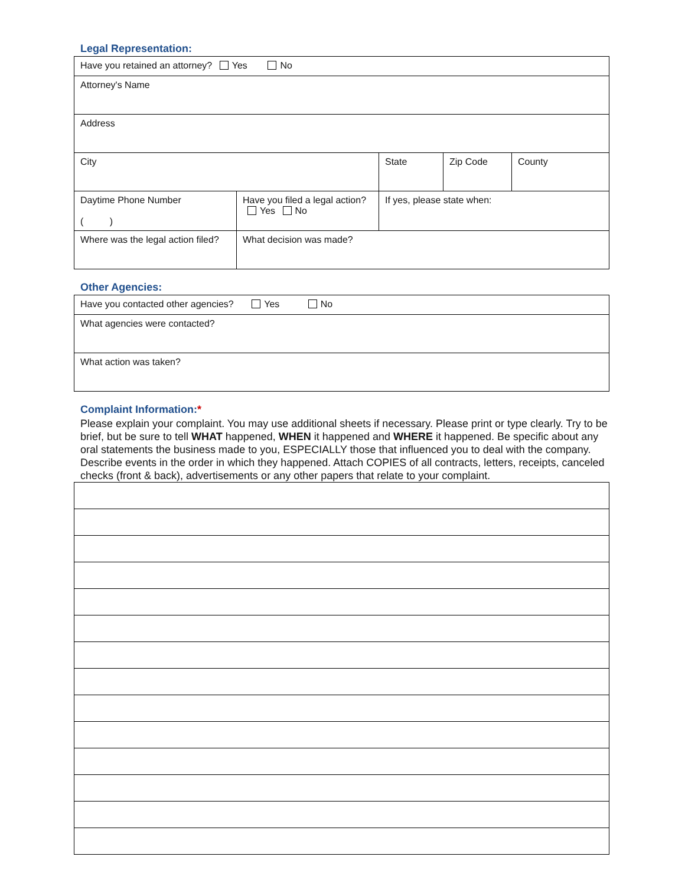Legal Representation:
| Have you retained an attorney? Yes No | | | | |
| Attorney's Name | | | | |
| Address | | | | |
| City | | State | Zip Code | County |
| Daytime Phone Number ( ) | Have you filed a legal action? Yes No | If yes, please state when: | | |
| Where was the legal action filed? | What decision was made? | | | |
Other Agencies:
| Have you contacted other agencies? Yes No |
| What agencies were contacted? |
| What action was taken? |
Complaint Information:*
Please explain your complaint. You may use additional sheets if necessary. Please print or type clearly. Try to be brief, but be sure to tell WHAT happened, WHEN it happened and WHERE it happened. Be specific about any oral statements the business made to you, ESPECIALLY those that influenced you to deal with the company. Describe events in the order in which they happened. Attach COPIES of all contracts, letters, receipts, canceled checks (front & back), advertisements or any other papers that relate to your complaint.